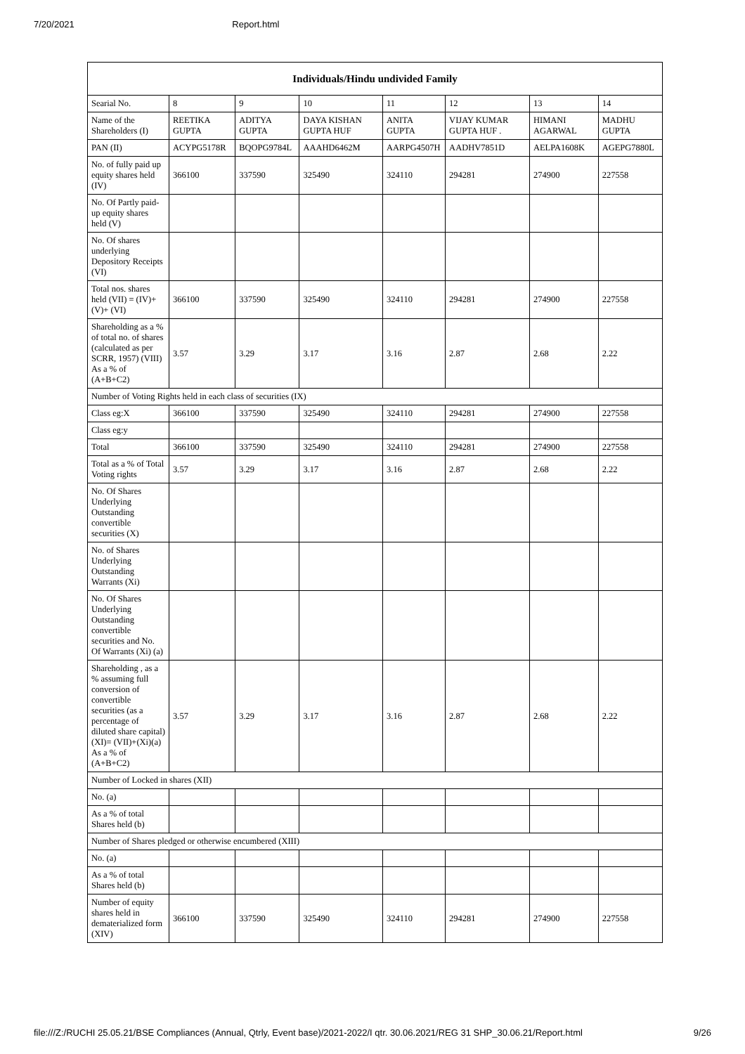7/20/2021 Report.html
| Individuals/Hindu undivided Family | | | | | | | |
| --- | --- | --- | --- | --- | --- | --- | --- |
| Searial No. | 8 | 9 | 10 | 11 | 12 | 13 | 14 |
| Name of the Shareholders (I) | REETIKA GUPTA | ADITYA GUPTA | DAYA KISHAN GUPTA HUF | ANITA GUPTA | VIJAY KUMAR GUPTA HUF . | HIMANI AGARWAL | MADHU GUPTA |
| PAN (II) | ACYPG5178R | BQOPG9784L | AAAHD6462M | AARPG4507H | AADHV7851D | AELPA1608K | AGEPG7880L |
| No. of fully paid up equity shares held (IV) | 366100 | 337590 | 325490 | 324110 | 294281 | 274900 | 227558 |
| No. Of Partly paid-up equity shares held (V) | | | | | | | |
| No. Of shares underlying Depository Receipts (VI) | | | | | | | |
| Total nos. shares held (VII) = (IV)+ (V)+ (VI) | 366100 | 337590 | 325490 | 324110 | 294281 | 274900 | 227558 |
| Shareholding as a % of total no. of shares (calculated as per SCRR, 1957) (VIII) As a % of (A+B+C2) | 3.57 | 3.29 | 3.17 | 3.16 | 2.87 | 2.68 | 2.22 |
| Number of Voting Rights held in each class of securities (IX) | | | | | | | |
| Class eg:X | 366100 | 337590 | 325490 | 324110 | 294281 | 274900 | 227558 |
| Class eg:y | | | | | | | |
| Total | 366100 | 337590 | 325490 | 324110 | 294281 | 274900 | 227558 |
| Total as a % of Total Voting rights | 3.57 | 3.29 | 3.17 | 3.16 | 2.87 | 2.68 | 2.22 |
| No. Of Shares Underlying Outstanding convertible securities (X) | | | | | | | |
| No. of Shares Underlying Outstanding Warrants (Xi) | | | | | | | |
| No. Of Shares Underlying Outstanding convertible securities and No. Of Warrants (Xi) (a) | | | | | | | |
| Shareholding , as a % assuming full conversion of convertible securities (as a percentage of diluted share capital) (XI)= (VII)+(Xi)(a) As a % of (A+B+C2) | 3.57 | 3.29 | 3.17 | 3.16 | 2.87 | 2.68 | 2.22 |
| Number of Locked in shares (XII) | | | | | | | |
| No. (a) | | | | | | | |
| As a % of total Shares held (b) | | | | | | | |
| Number of Shares pledged or otherwise encumbered (XIII) | | | | | | | |
| No. (a) | | | | | | | |
| As a % of total Shares held (b) | | | | | | | |
| Number of equity shares held in dematerialized form (XIV) | 366100 | 337590 | 325490 | 324110 | 294281 | 274900 | 227558 |
file:///Z:/RUCHI 25.05.21/BSE Compliances (Annual, Qtrly, Event base)/2021-2022/I qtr. 30.06.2021/REG 31 SHP_30.06.21/Report.html 9/26